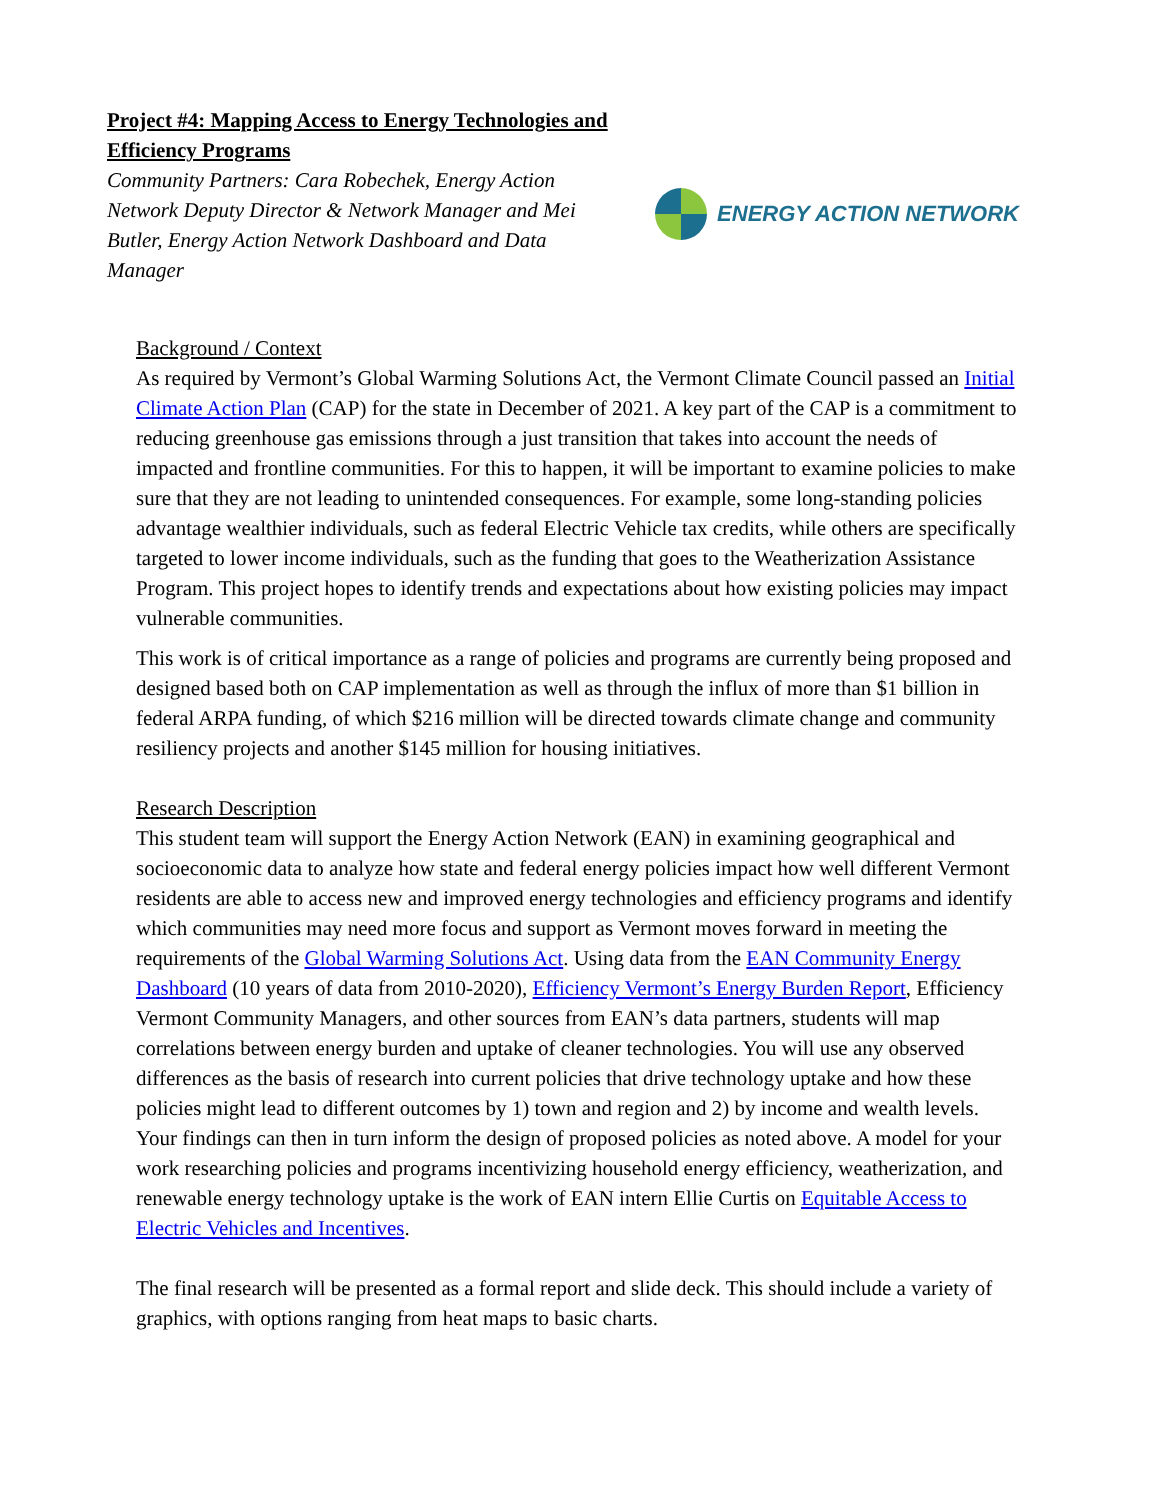Project #4: Mapping Access to Energy Technologies and Efficiency Programs
Community Partners: Cara Robechek, Energy Action Network Deputy Director & Network Manager and Mei Butler, Energy Action Network Dashboard and Data Manager
ENERGY ACTION NETWORK
Background / Context
As required by Vermont’s Global Warming Solutions Act, the Vermont Climate Council passed an Initial Climate Action Plan (CAP) for the state in December of 2021. A key part of the CAP is a commitment to reducing greenhouse gas emissions through a just transition that takes into account the needs of impacted and frontline communities. For this to happen, it will be important to examine policies to make sure that they are not leading to unintended consequences. For example, some long-standing policies advantage wealthier individuals, such as federal Electric Vehicle tax credits, while others are specifically targeted to lower income individuals, such as the funding that goes to the Weatherization Assistance Program. This project hopes to identify trends and expectations about how existing policies may impact vulnerable communities.
This work is of critical importance as a range of policies and programs are currently being proposed and designed based both on CAP implementation as well as through the influx of more than $1 billion in federal ARPA funding, of which $216 million will be directed towards climate change and community resiliency projects and another $145 million for housing initiatives.
Research Description
This student team will support the Energy Action Network (EAN) in examining geographical and socioeconomic data to analyze how state and federal energy policies impact how well different Vermont residents are able to access new and improved energy technologies and efficiency programs and identify which communities may need more focus and support as Vermont moves forward in meeting the requirements of the Global Warming Solutions Act. Using data from the EAN Community Energy Dashboard (10 years of data from 2010-2020), Efficiency Vermont’s Energy Burden Report, Efficiency Vermont Community Managers, and other sources from EAN’s data partners, students will map correlations between energy burden and uptake of cleaner technologies. You will use any observed differences as the basis of research into current policies that drive technology uptake and how these policies might lead to different outcomes by 1) town and region and 2) by income and wealth levels. Your findings can then in turn inform the design of proposed policies as noted above. A model for your work researching policies and programs incentivizing household energy efficiency, weatherization, and renewable energy technology uptake is the work of EAN intern Ellie Curtis on Equitable Access to Electric Vehicles and Incentives.
The final research will be presented as a formal report and slide deck. This should include a variety of graphics, with options ranging from heat maps to basic charts.